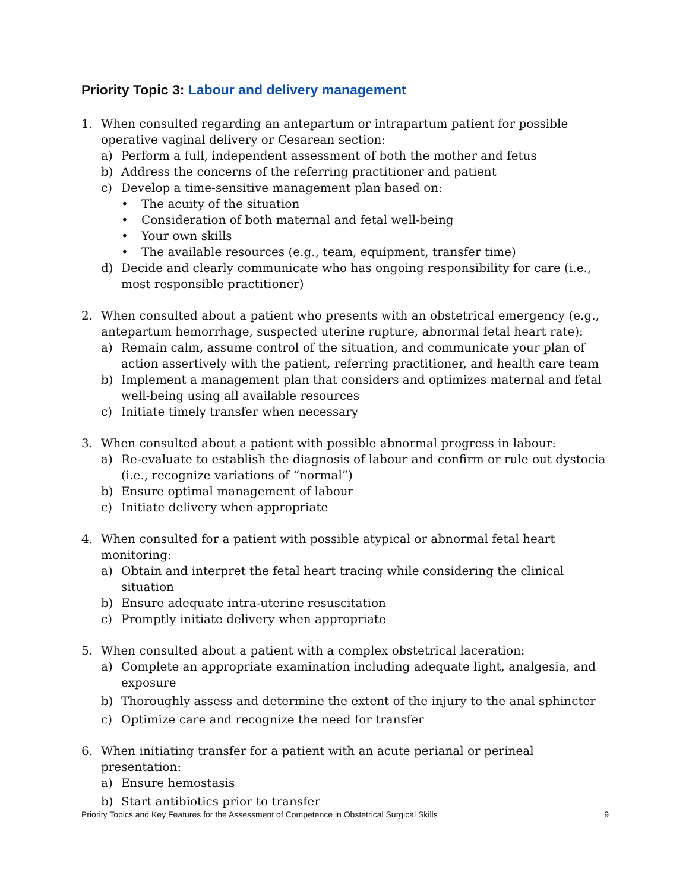Priority Topic 3: Labour and delivery management
1. When consulted regarding an antepartum or intrapartum patient for possible operative vaginal delivery or Cesarean section:
a) Perform a full, independent assessment of both the mother and fetus
b) Address the concerns of the referring practitioner and patient
c) Develop a time-sensitive management plan based on:
• The acuity of the situation
• Consideration of both maternal and fetal well-being
• Your own skills
• The available resources (e.g., team, equipment, transfer time)
d) Decide and clearly communicate who has ongoing responsibility for care (i.e., most responsible practitioner)
2. When consulted about a patient who presents with an obstetrical emergency (e.g., antepartum hemorrhage, suspected uterine rupture, abnormal fetal heart rate):
a) Remain calm, assume control of the situation, and communicate your plan of action assertively with the patient, referring practitioner, and health care team
b) Implement a management plan that considers and optimizes maternal and fetal well-being using all available resources
c) Initiate timely transfer when necessary
3. When consulted about a patient with possible abnormal progress in labour:
a) Re-evaluate to establish the diagnosis of labour and confirm or rule out dystocia (i.e., recognize variations of “normal”)
b) Ensure optimal management of labour
c) Initiate delivery when appropriate
4. When consulted for a patient with possible atypical or abnormal fetal heart monitoring:
a) Obtain and interpret the fetal heart tracing while considering the clinical situation
b) Ensure adequate intra-uterine resuscitation
c) Promptly initiate delivery when appropriate
5. When consulted about a patient with a complex obstetrical laceration:
a) Complete an appropriate examination including adequate light, analgesia, and exposure
b) Thoroughly assess and determine the extent of the injury to the anal sphincter
c) Optimize care and recognize the need for transfer
6. When initiating transfer for a patient with an acute perianal or perineal presentation:
a) Ensure hemostasis
b) Start antibiotics prior to transfer
Priority Topics and Key Features for the Assessment of Competence in Obstetrical Surgical Skills 9